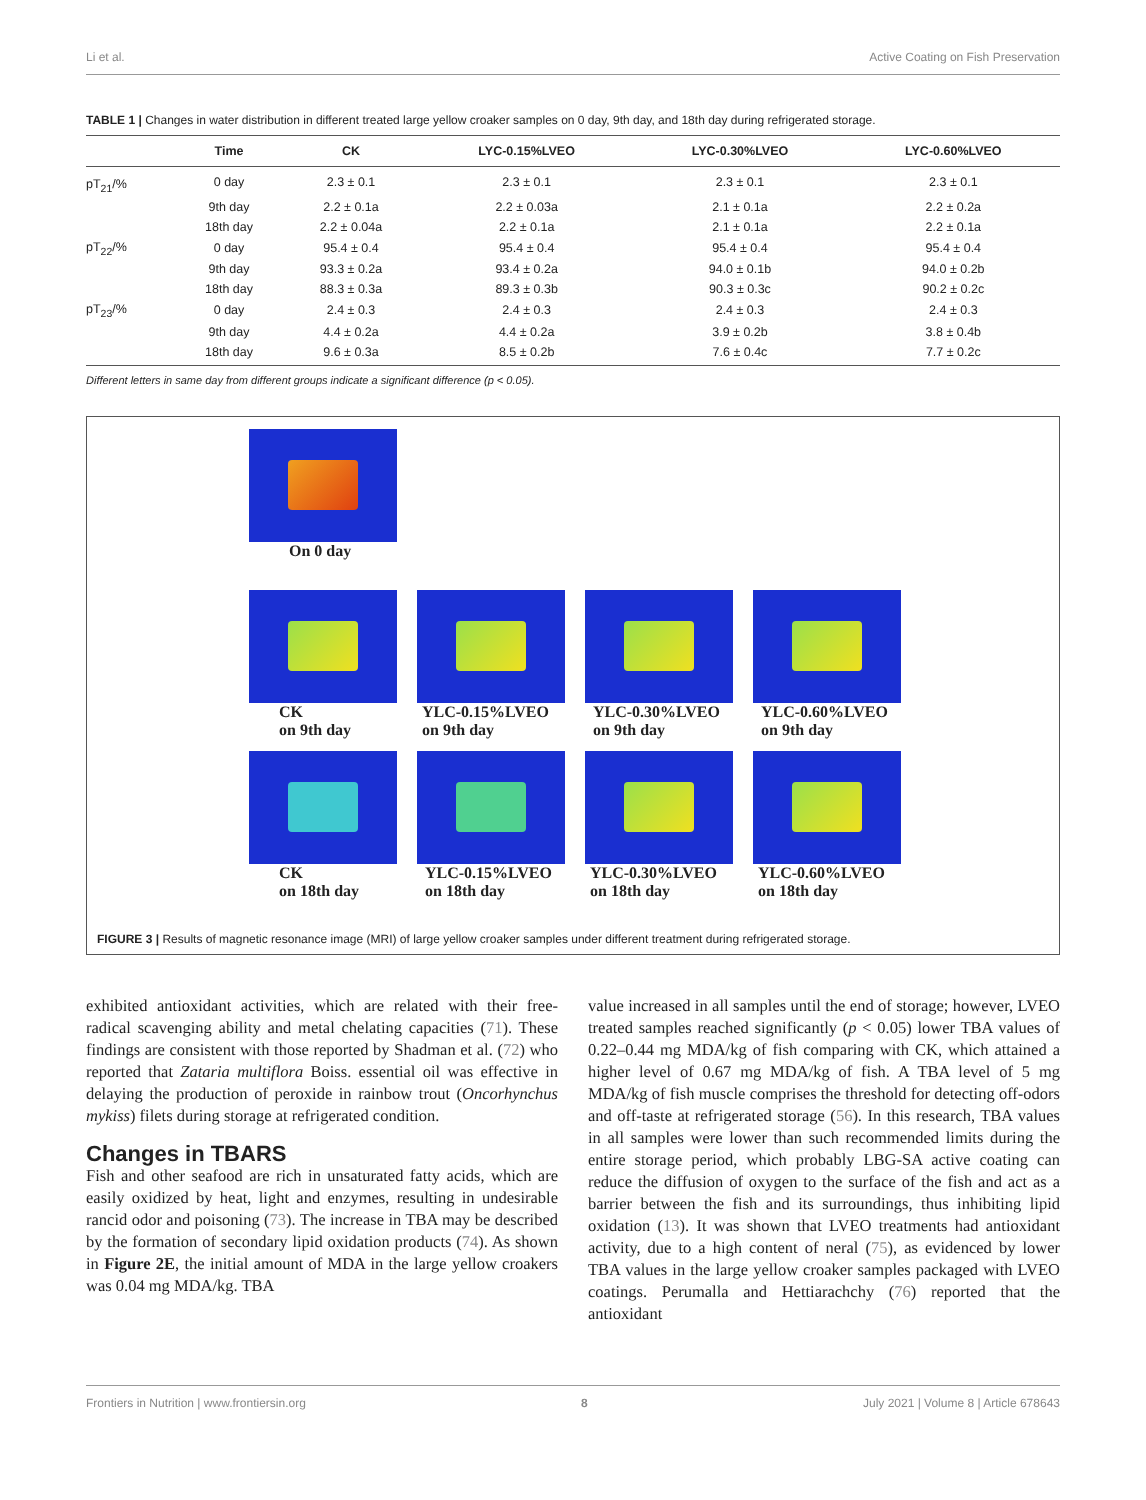Li et al. Active Coating on Fish Preservation
TABLE 1 | Changes in water distribution in different treated large yellow croaker samples on 0 day, 9th day, and 18th day during refrigerated storage.
| | Time | CK | LYC-0.15%LVEO | LYC-0.30%LVEO | LYC-0.60%LVEO |
| --- | --- | --- | --- | --- | --- |
| pT<sub>21</sub>/% | 0 day | 2.3 ± 0.1 | 2.3 ± 0.1 | 2.3 ± 0.1 | 2.3 ± 0.1 |
| | 9th day | 2.2 ± 0.1a | 2.2 ± 0.03a | 2.1 ± 0.1a | 2.2 ± 0.2a |
| | 18th day | 2.2 ± 0.04a | 2.2 ± 0.1a | 2.1 ± 0.1a | 2.2 ± 0.1a |
| pT<sub>22</sub>/% | 0 day | 95.4 ± 0.4 | 95.4 ± 0.4 | 95.4 ± 0.4 | 95.4 ± 0.4 |
| | 9th day | 93.3 ± 0.2a | 93.4 ± 0.2a | 94.0 ± 0.1b | 94.0 ± 0.2b |
| | 18th day | 88.3 ± 0.3a | 89.3 ± 0.3b | 90.3 ± 0.3c | 90.2 ± 0.2c |
| pT<sub>23</sub>/% | 0 day | 2.4 ± 0.3 | 2.4 ± 0.3 | 2.4 ± 0.3 | 2.4 ± 0.3 |
| | 9th day | 4.4 ± 0.2a | 4.4 ± 0.2a | 3.9 ± 0.2b | 3.8 ± 0.4b |
| | 18th day | 9.6 ± 0.3a | 8.5 ± 0.2b | 7.6 ± 0.4c | 7.7 ± 0.2c |
Different letters in same day from different groups indicate a significant difference (p < 0.05).
On 0 day
CK
on 9th day
YLC-0.15%LVEO
on 9th day
YLC-0.30%LVEO
on 9th day
YLC-0.60%LVEO
on 9th day
CK
on 18th day
YLC-0.15%LVEO
on 18th day
YLC-0.30%LVEO
on 18th day
YLC-0.60%LVEO
on 18th day
FIGURE 3 | Results of magnetic resonance image (MRI) of large yellow croaker samples under different treatment during refrigerated storage.
exhibited antioxidant activities, which are related with their free-radical scavenging ability and metal chelating capacities (71). These findings are consistent with those reported by Shadman et al. (72) who reported that Zataria multiflora Boiss. essential oil was effective in delaying the production of peroxide in rainbow trout (Oncorhynchus mykiss) filets during storage at refrigerated condition.
Changes in TBARS
Fish and other seafood are rich in unsaturated fatty acids, which are easily oxidized by heat, light and enzymes, resulting in undesirable rancid odor and poisoning (73). The increase in TBA may be described by the formation of secondary lipid oxidation products (74). As shown in Figure 2E, the initial amount of MDA in the large yellow croakers was 0.04 mg MDA/kg. TBA
value increased in all samples until the end of storage; however, LVEO treated samples reached significantly (p < 0.05) lower TBA values of 0.22–0.44 mg MDA/kg of fish comparing with CK, which attained a higher level of 0.67 mg MDA/kg of fish. A TBA level of 5 mg MDA/kg of fish muscle comprises the threshold for detecting off-odors and off-taste at refrigerated storage (56). In this research, TBA values in all samples were lower than such recommended limits during the entire storage period, which probably LBG-SA active coating can reduce the diffusion of oxygen to the surface of the fish and act as a barrier between the fish and its surroundings, thus inhibiting lipid oxidation (13). It was shown that LVEO treatments had antioxidant activity, due to a high content of neral (75), as evidenced by lower TBA values in the large yellow croaker samples packaged with LVEO coatings. Perumalla and Hettiarachchy (76) reported that the antioxidant
Frontiers in Nutrition | www.frontiersin.org 8 July 2021 | Volume 8 | Article 678643